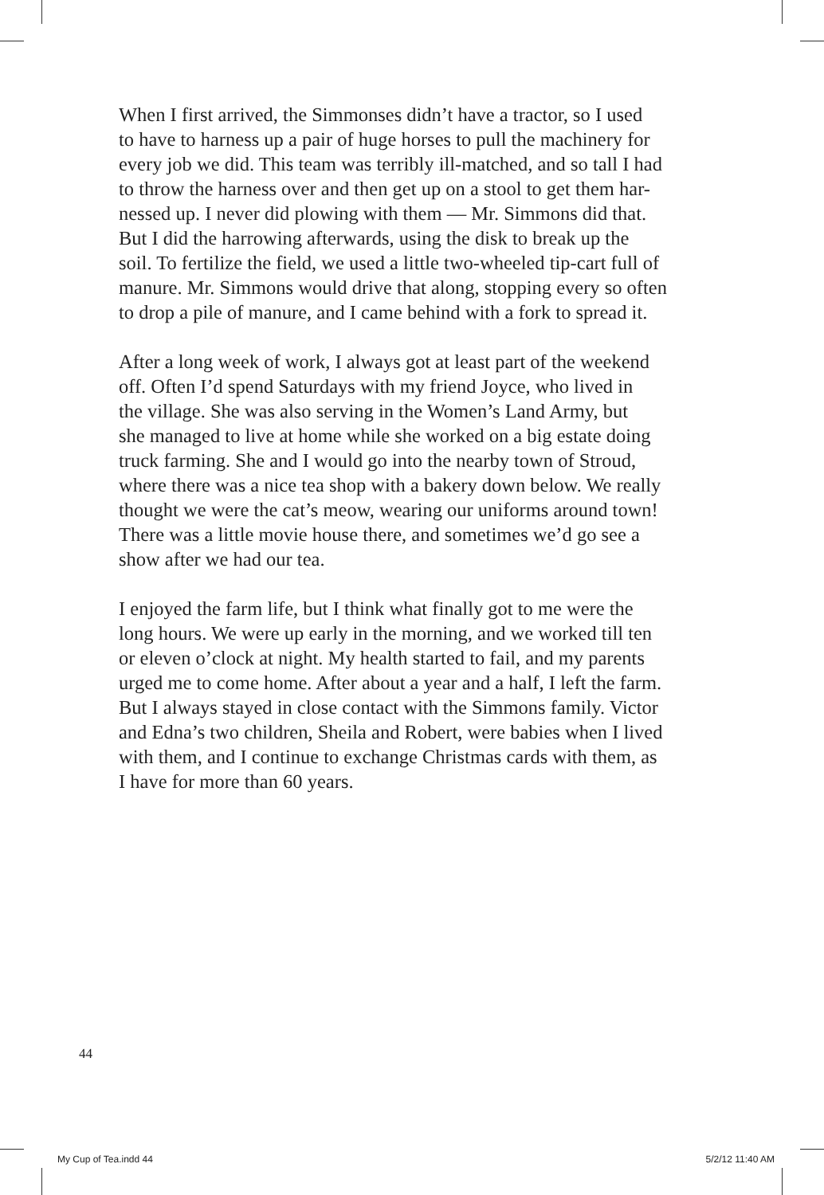When I first arrived, the Simmonses didn’t have a tractor, so I used
to have to harness up a pair of huge horses to pull the machinery for
every job we did. This team was terribly ill-matched, and so tall I had
to throw the harness over and then get up on a stool to get them har-
nessed up. I never did plowing with them — Mr. Simmons did that.
But I did the harrowing afterwards, using the disk to break up the
soil. To fertilize the field, we used a little two-wheeled tip-cart full of
manure. Mr. Simmons would drive that along, stopping every so often
to drop a pile of manure, and I came behind with a fork to spread it.
After a long week of work, I always got at least part of the weekend
off. Often I’d spend Saturdays with my friend Joyce, who lived in
the village. She was also serving in the Women’s Land Army, but
she managed to live at home while she worked on a big estate doing
truck farming. She and I would go into the nearby town of Stroud,
where there was a nice tea shop with a bakery down below. We really
thought we were the cat’s meow, wearing our uniforms around town!
There was a little movie house there, and sometimes we’d go see a
show after we had our tea.
I enjoyed the farm life, but I think what finally got to me were the
long hours. We were up early in the morning, and we worked till ten
or eleven o’clock at night. My health started to fail, and my parents
urged me to come home. After about a year and a half, I left the farm.
But I always stayed in close contact with the Simmons family. Victor
and Edna’s two children, Sheila and Robert, were babies when I lived
with them, and I continue to exchange Christmas cards with them, as
I have for more than 60 years.
44
My Cup of Tea.indd 44 5/2/12 11:40 AM